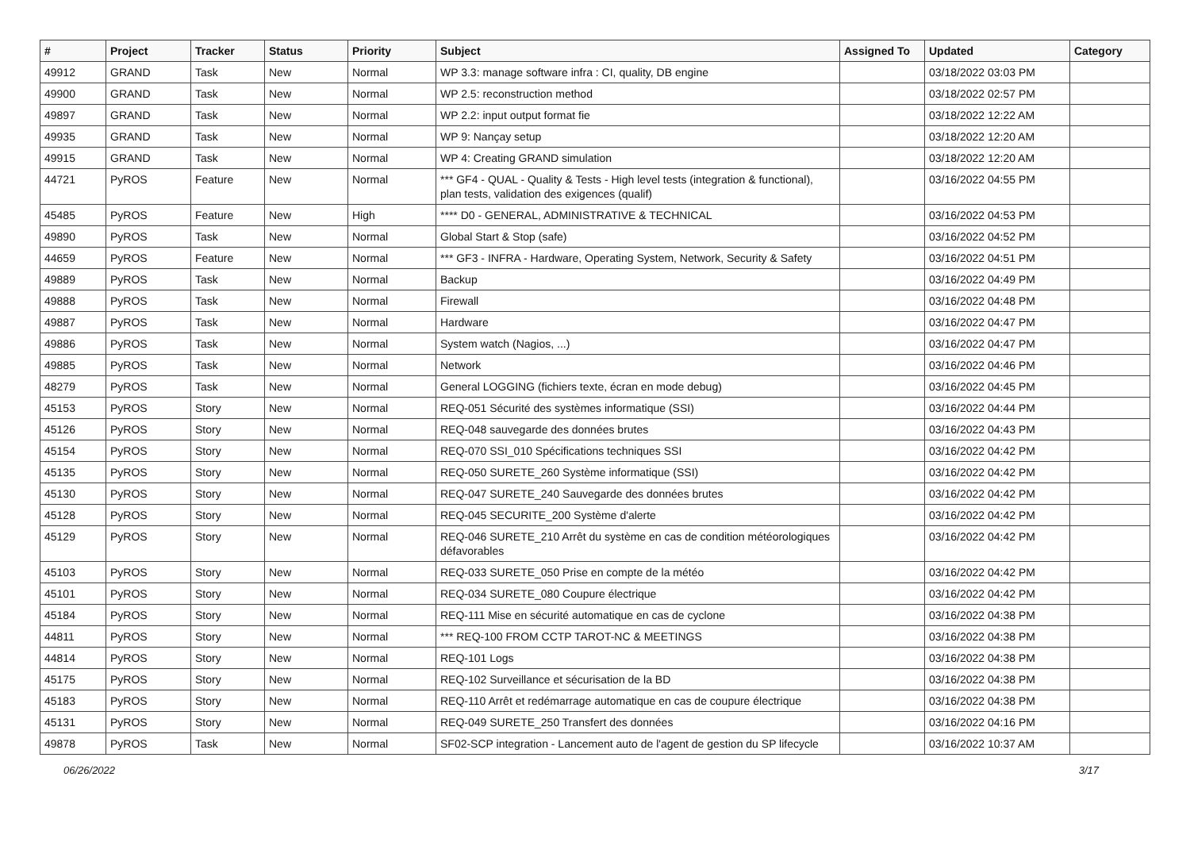| # | Project | Tracker | Status | Priority | Subject | Assigned To | Updated | Category |
| --- | --- | --- | --- | --- | --- | --- | --- | --- |
| 49912 | GRAND | Task | New | Normal | WP 3.3: manage software infra : CI, quality, DB engine | | 03/18/2022 03:03 PM | |
| 49900 | GRAND | Task | New | Normal | WP 2.5: reconstruction method | | 03/18/2022 02:57 PM | |
| 49897 | GRAND | Task | New | Normal | WP 2.2: input output format fie | | 03/18/2022 12:22 AM | |
| 49935 | GRAND | Task | New | Normal | WP 9: Nançay setup | | 03/18/2022 12:20 AM | |
| 49915 | GRAND | Task | New | Normal | WP 4: Creating GRAND simulation | | 03/18/2022 12:20 AM | |
| 44721 | PyROS | Feature | New | Normal | *** GF4 - QUAL - Quality & Tests - High level tests (integration & functional), plan tests, validation des exigences (qualif) | | 03/16/2022 04:55 PM | |
| 45485 | PyROS | Feature | New | High | **** D0 - GENERAL, ADMINISTRATIVE & TECHNICAL | | 03/16/2022 04:53 PM | |
| 49890 | PyROS | Task | New | Normal | Global Start & Stop (safe) | | 03/16/2022 04:52 PM | |
| 44659 | PyROS | Feature | New | Normal | *** GF3 - INFRA - Hardware, Operating System, Network, Security & Safety | | 03/16/2022 04:51 PM | |
| 49889 | PyROS | Task | New | Normal | Backup | | 03/16/2022 04:49 PM | |
| 49888 | PyROS | Task | New | Normal | Firewall | | 03/16/2022 04:48 PM | |
| 49887 | PyROS | Task | New | Normal | Hardware | | 03/16/2022 04:47 PM | |
| 49886 | PyROS | Task | New | Normal | System watch (Nagios, ...) | | 03/16/2022 04:47 PM | |
| 49885 | PyROS | Task | New | Normal | Network | | 03/16/2022 04:46 PM | |
| 48279 | PyROS | Task | New | Normal | General LOGGING (fichiers texte, écran en mode debug) | | 03/16/2022 04:45 PM | |
| 45153 | PyROS | Story | New | Normal | REQ-051 Sécurité des systèmes informatique (SSI) | | 03/16/2022 04:44 PM | |
| 45126 | PyROS | Story | New | Normal | REQ-048 sauvegarde des données brutes | | 03/16/2022 04:43 PM | |
| 45154 | PyROS | Story | New | Normal | REQ-070 SSI_010 Spécifications techniques SSI | | 03/16/2022 04:42 PM | |
| 45135 | PyROS | Story | New | Normal | REQ-050 SURETE_260 Système informatique (SSI) | | 03/16/2022 04:42 PM | |
| 45130 | PyROS | Story | New | Normal | REQ-047 SURETE_240 Sauvegarde des données brutes | | 03/16/2022 04:42 PM | |
| 45128 | PyROS | Story | New | Normal | REQ-045 SECURITE_200 Système d'alerte | | 03/16/2022 04:42 PM | |
| 45129 | PyROS | Story | New | Normal | REQ-046 SURETE_210 Arrêt du système en cas de condition météorologiques défavorables | | 03/16/2022 04:42 PM | |
| 45103 | PyROS | Story | New | Normal | REQ-033 SURETE_050 Prise en compte de la météo | | 03/16/2022 04:42 PM | |
| 45101 | PyROS | Story | New | Normal | REQ-034 SURETE_080 Coupure électrique | | 03/16/2022 04:42 PM | |
| 45184 | PyROS | Story | New | Normal | REQ-111 Mise en sécurité automatique en cas de cyclone | | 03/16/2022 04:38 PM | |
| 44811 | PyROS | Story | New | Normal | *** REQ-100 FROM CCTP TAROT-NC & MEETINGS | | 03/16/2022 04:38 PM | |
| 44814 | PyROS | Story | New | Normal | REQ-101 Logs | | 03/16/2022 04:38 PM | |
| 45175 | PyROS | Story | New | Normal | REQ-102 Surveillance et sécurisation de la BD | | 03/16/2022 04:38 PM | |
| 45183 | PyROS | Story | New | Normal | REQ-110 Arrêt et redémarrage automatique en cas de coupure électrique | | 03/16/2022 04:38 PM | |
| 45131 | PyROS | Story | New | Normal | REQ-049 SURETE_250 Transfert des données | | 03/16/2022 04:16 PM | |
| 49878 | PyROS | Task | New | Normal | SF02-SCP integration - Lancement auto de l'agent de gestion du SP lifecycle | | 03/16/2022 10:37 AM | |
06/26/2022 3/17